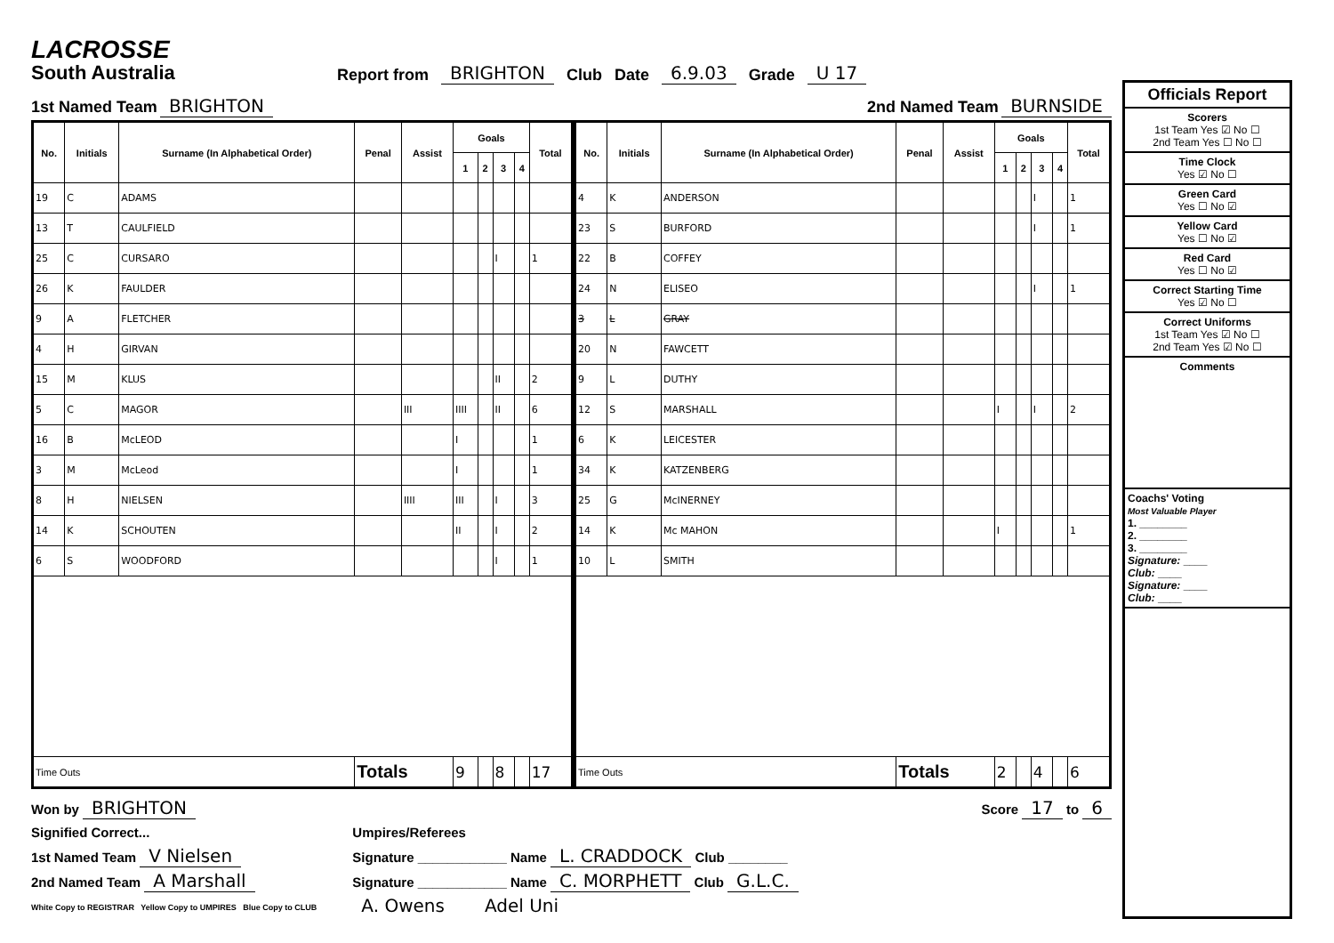LACROSSE
South Australia
Report from BRIGHTON Club Date 6.9.03 Grade U 17
1st Named Team BRIGHTON 2nd Named Team BURNSIDE
| No. | Initials | Surname (In Alphabetical Order) | Penal | Assist | Goals | | | | Total |
| --- | --- | --- | --- | --- | --- | --- | --- | --- | --- |
| | | | | | 1 | 2 | 3 | 4 | |
| 19 | C | ADAMS | | | | | | | |
| 13 | T | CAULFIELD | | | | | | | |
| 25 | C | CURSARO | | | | | I | | 1 |
| 26 | K | FAULDER | | | | | | | |
| 9 | A | FLETCHER | | | | | | | |
| 4 | H | GIRVAN | | | | | | | |
| 15 | M | KLUS | | | | | II | | 2 |
| 5 | C | MAGOR | | III | IIII | | II | | 6 |
| 16 | B | McLEOD | | | I | | | | 1 |
| 3 | M | McLeod | | | I | | | | 1 |
| 8 | H | NIELSEN | | IIII | III | | I | | 3 |
| 14 | K | SCHOUTEN | | | II | | I | | 2 |
| 6 | S | WOODFORD | | | | | I | | 1 |
| Time Outs | | | Totals | | 9 | | 8 | | 17 |
| No. | Initials | Surname (In Alphabetical Order) | Penal | Assist | Goals | | | | Total |
| --- | --- | --- | --- | --- | --- | --- | --- | --- | --- |
| | | | | | 1 | 2 | 3 | 4 | |
| 4 | K | ANDERSON | | | | | I | | 1 |
| 23 | S | BURFORD | | | | | I | | 1 |
| 22 | B | COFFEY | | | | | | | |
| 24 | N | ELISEO | | | | | I | | 1 |
| 3 | L | GRAY | | | | | | | |
| 20 | N | FAWCETT | | | | | | | |
| 9 | L | DUTHY | | | | | | | |
| 12 | S | MARSHALL | | | I | | I | | 2 |
| 6 | K | LEICESTER | | | | | | | |
| 34 | K | KATZENBERG | | | | | | | |
| 25 | G | McINERNEY | | | | | | | |
| 14 | K | Mc MAHON | | | I | | | | 1 |
| 10 | L | SMITH | | | | | | | |
| Time Outs | | | Totals | | 2 | | 4 | | 6 |
Won by BRIGHTON Score 17 to 6
Signified Correct...
1st Named Team V Nielsen
2nd Named Team A Marshall
White Copy to REGISTRAR Yellow Copy to UMPIRES Blue Copy to CLUB
Umpires/Referees
Signature ____________ Name L. CRADDOCK Club ________
Signature ____________ Name C. MORPHETT Club G.L.C.
A. Owens Adel Uni
Officials Report
Scorers
1st Team Yes ☑ No ☐
2nd Team Yes ☐ No ☐
Time Clock
Yes ☑ No ☐
Green Card
Yes ☐ No ☑
Yellow Card
Yes ☐ No ☑
Red Card
Yes ☐ No ☑
Correct Starting Time
Yes ☑ No ☐
Correct Uniforms
1st Team Yes ☑ No ☐
2nd Team Yes ☑ No ☐
Comments
Coachs' Voting
Most Valuable Player
1. ________
2. ________
3. ________
Signature: ____
Club: ____
Signature: ____
Club: ____